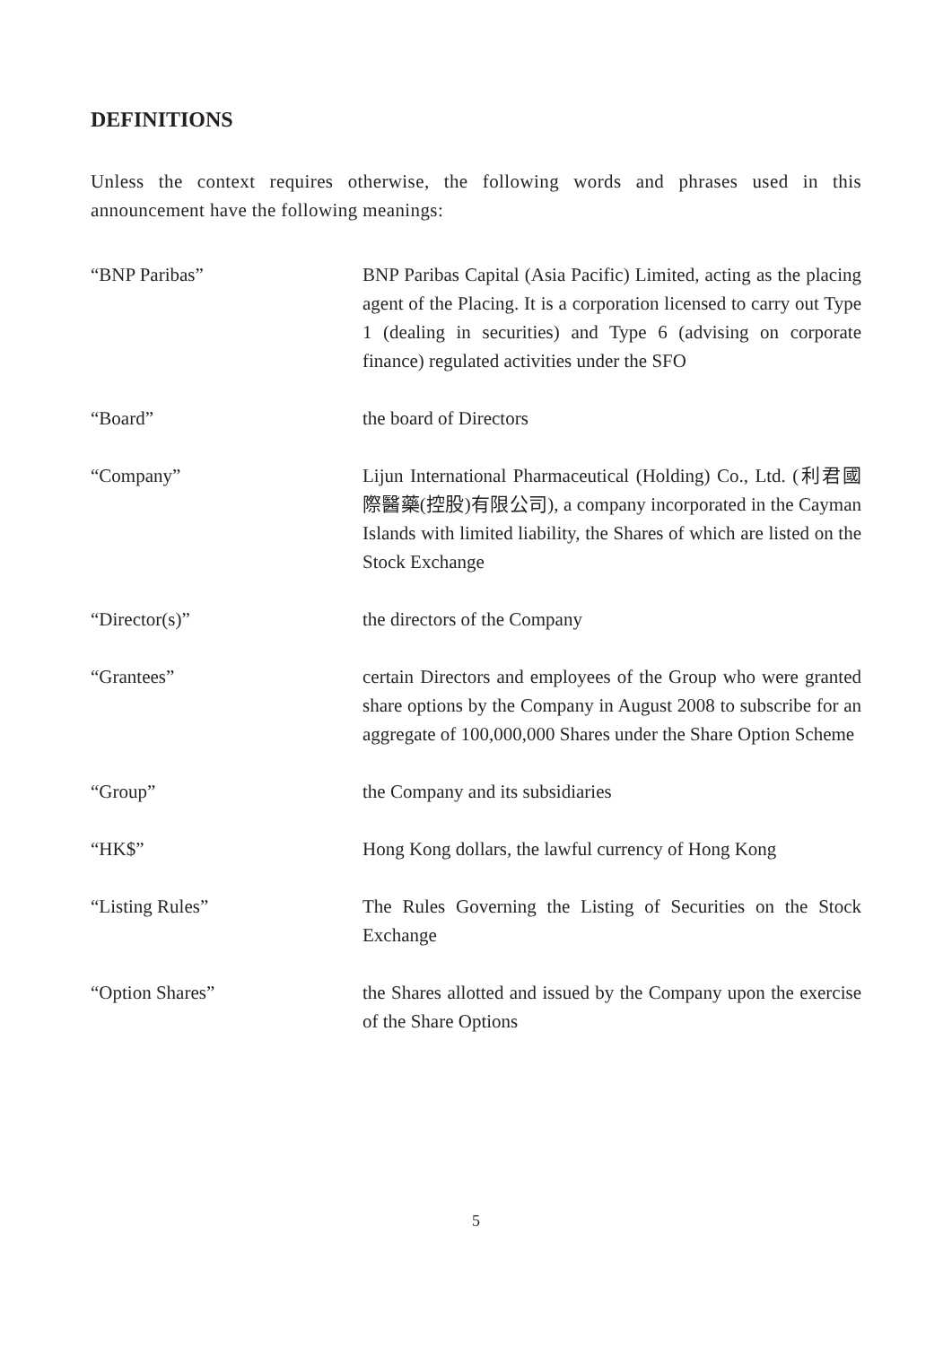DEFINITIONS
Unless the context requires otherwise, the following words and phrases used in this announcement have the following meanings:
“BNP Paribas” BNP Paribas Capital (Asia Pacific) Limited, acting as the placing agent of the Placing. It is a corporation licensed to carry out Type 1 (dealing in securities) and Type 6 (advising on corporate finance) regulated activities under the SFO
“Board” the board of Directors
“Company” Lijun International Pharmaceutical (Holding) Co., Ltd. (利君國際醫藥(控股)有限公司), a company incorporated in the Cayman Islands with limited liability, the Shares of which are listed on the Stock Exchange
“Director(s)” the directors of the Company
“Grantees” certain Directors and employees of the Group who were granted share options by the Company in August 2008 to subscribe for an aggregate of 100,000,000 Shares under the Share Option Scheme
“Group” the Company and its subsidiaries
“HK$” Hong Kong dollars, the lawful currency of Hong Kong
“Listing Rules” The Rules Governing the Listing of Securities on the Stock Exchange
“Option Shares” the Shares allotted and issued by the Company upon the exercise of the Share Options
5